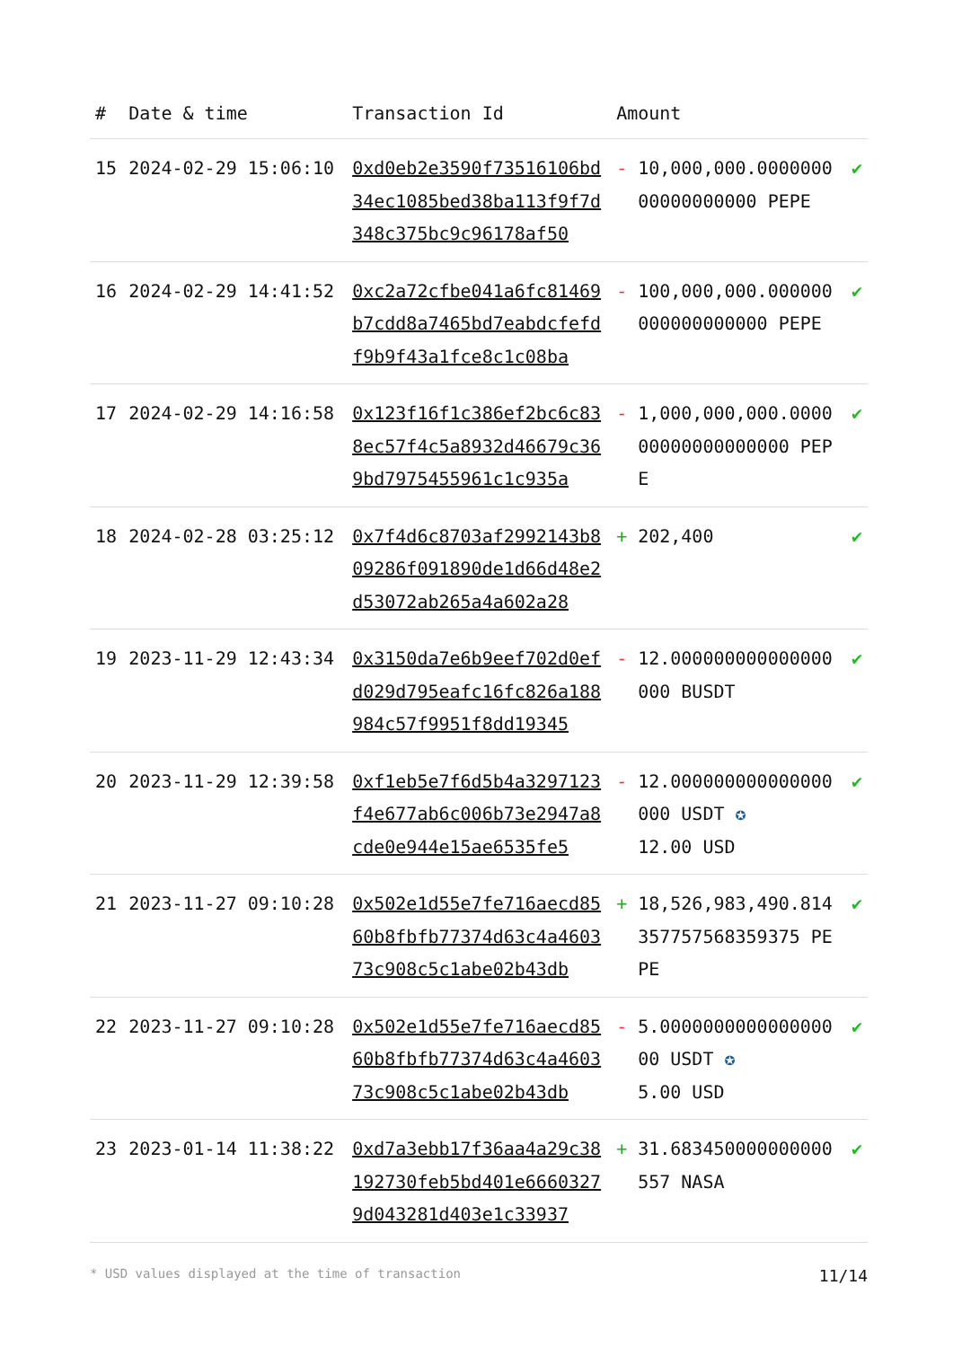| # | Date & time | Transaction Id | Amount | | |
| --- | --- | --- | --- | --- | --- |
| 15 | 2024-02-29 15:06:10 | 0xd0eb2e3590f73516106bd34ec1085bed38ba113f9f7d348c375bc9c96178af50 | - | 10,000,000.000000000000000000 PEPE | ✔ |
| 16 | 2024-02-29 14:41:52 | 0xc2a72cfbe041a6fc81469b7cdd8a7465bd7eabdcfefdf9b9f43a1fce8c1c08ba | - | 100,000,000.000000000000000000 PEPE | ✔ |
| 17 | 2024-02-29 14:16:58 | 0x123f16f1c386ef2bc6c838ec57f4c5a8932d46679c369bd7975455961c1c935a | - | 1,000,000,000.000000000000000000 PEPE | ✔ |
| 18 | 2024-02-28 03:25:12 | 0x7f4d6c8703af2992143b809286f091890de1d66d48e2d53072ab265a4a602a28 | + | 202,400 | ✔ |
| 19 | 2023-11-29 12:43:34 | 0x3150da7e6b9eef702d0efd029d795eafc16fc826a188984c57f9951f8dd19345 | - | 12.000000000000000000 BUSDT | ✔ |
| 20 | 2023-11-29 12:39:58 | 0xf1eb5e7f6d5b4a3297123f4e677ab6c006b73e2947a8cde0e944e15ae6535fe5 | - | 12.000000000000000000 USDT ✪ 12.00 USD | ✔ |
| 21 | 2023-11-27 09:10:28 | 0x502e1d55e7fe716aecd8560b8fbfb77374d63c4a460373c908c5c1abe02b43db | + | 18,526,983,490.814357757568359375 PEPE | ✔ |
| 22 | 2023-11-27 09:10:28 | 0x502e1d55e7fe716aecd8560b8fbfb77374d63c4a460373c908c5c1abe02b43db | - | 5.000000000000000000 USDT ✪ 5.00 USD | ✔ |
| 23 | 2023-01-14 11:38:22 | 0xd7a3ebb17f36aa4a29c38192730feb5bd401e66603279d043281d403e1c33937 | + | 31.683450000000000557 NASA | ✔ |
* USD values displayed at the time of transaction 11/14